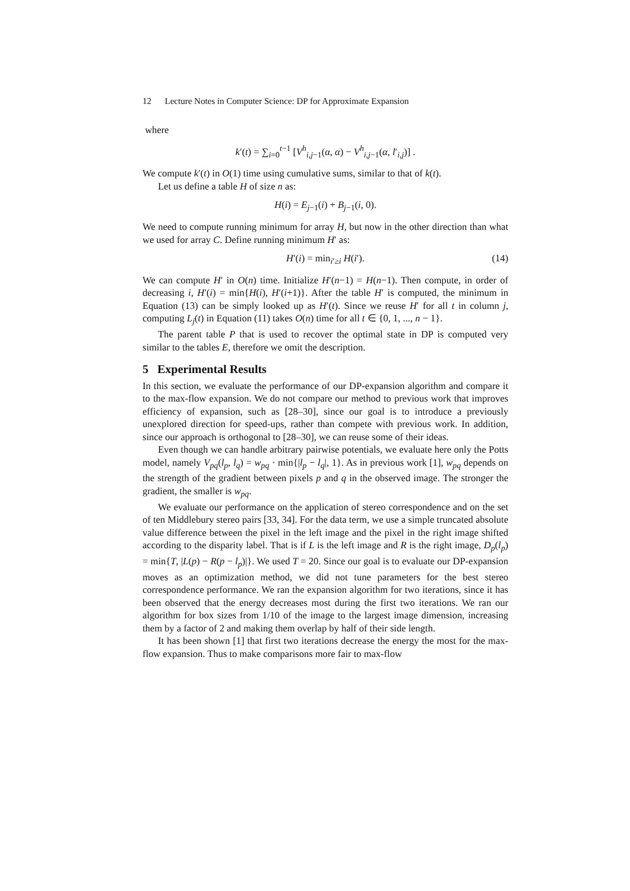12 Lecture Notes in Computer Science: DP for Approximate Expansion
where
k′(t) = ∑<sub>i=0</sub><sup>t−1</sup> [V<sup>h</sup><sub>i,j−1</sub>(α, α) − V<sup>h</sup><sub>i,j−1</sub>(α, l′<sub>i,j</sub>)] .
We compute k′(t) in O(1) time using cumulative sums, similar to that of k(t).
Let us define a table H of size n as:
H(i) = E<sub>j−1</sub>(i) + B<sub>j−1</sub>(i, 0).
We need to compute running minimum for array H, but now in the other direction than what we used for array C. Define running minimum H′ as:
H′(i) = min<sub>i′≥i</sub> H(i′). (14)
We can compute H′ in O(n) time. Initialize H′(n−1) = H(n−1). Then compute, in order of decreasing i, H′(i) = min{H(i), H′(i+1)}. After the table H′ is computed, the minimum in Equation (13) can be simply looked up as H′(t). Since we reuse H′ for all t in column j, computing L<sub>j</sub>(t) in Equation (11) takes O(n) time for all t ∈ {0, 1, ..., n − 1}.
The parent table P that is used to recover the optimal state in DP is computed very similar to the tables E, therefore we omit the description.
5 Experimental Results
In this section, we evaluate the performance of our DP-expansion algorithm and compare it to the max-flow expansion. We do not compare our method to previous work that improves efficiency of expansion, such as [28–30], since our goal is to introduce a previously unexplored direction for speed-ups, rather than compete with previous work. In addition, since our approach is orthogonal to [28–30], we can reuse some of their ideas.
Even though we can handle arbitrary pairwise potentials, we evaluate here only the Potts model, namely V<sub>pq</sub>(l<sub>p</sub>, l<sub>q</sub>) = w<sub>pq</sub> · min{|l<sub>p</sub> − l<sub>q</sub>|, 1}. As in previous work [1], w<sub>pq</sub> depends on the strength of the gradient between pixels p and q in the observed image. The stronger the gradient, the smaller is w<sub>pq</sub>.
We evaluate our performance on the application of stereo correspondence and on the set of ten Middlebury stereo pairs [33, 34]. For the data term, we use a simple truncated absolute value difference between the pixel in the left image and the pixel in the right image shifted according to the disparity label. That is if L is the left image and R is the right image, D<sub>p</sub>(l<sub>p</sub>) = min{T, |L(p) − R(p − l<sub>p</sub>)|}. We used T = 20. Since our goal is to evaluate our DP-expansion moves as an optimization method, we did not tune parameters for the best stereo correspondence performance. We ran the expansion algorithm for two iterations, since it has been observed that the energy decreases most during the first two iterations. We ran our algorithm for box sizes from 1/10 of the image to the largest image dimension, increasing them by a factor of 2 and making them overlap by half of their side length.
It has been shown [1] that first two iterations decrease the energy the most for the max-flow expansion. Thus to make comparisons more fair to max-flow